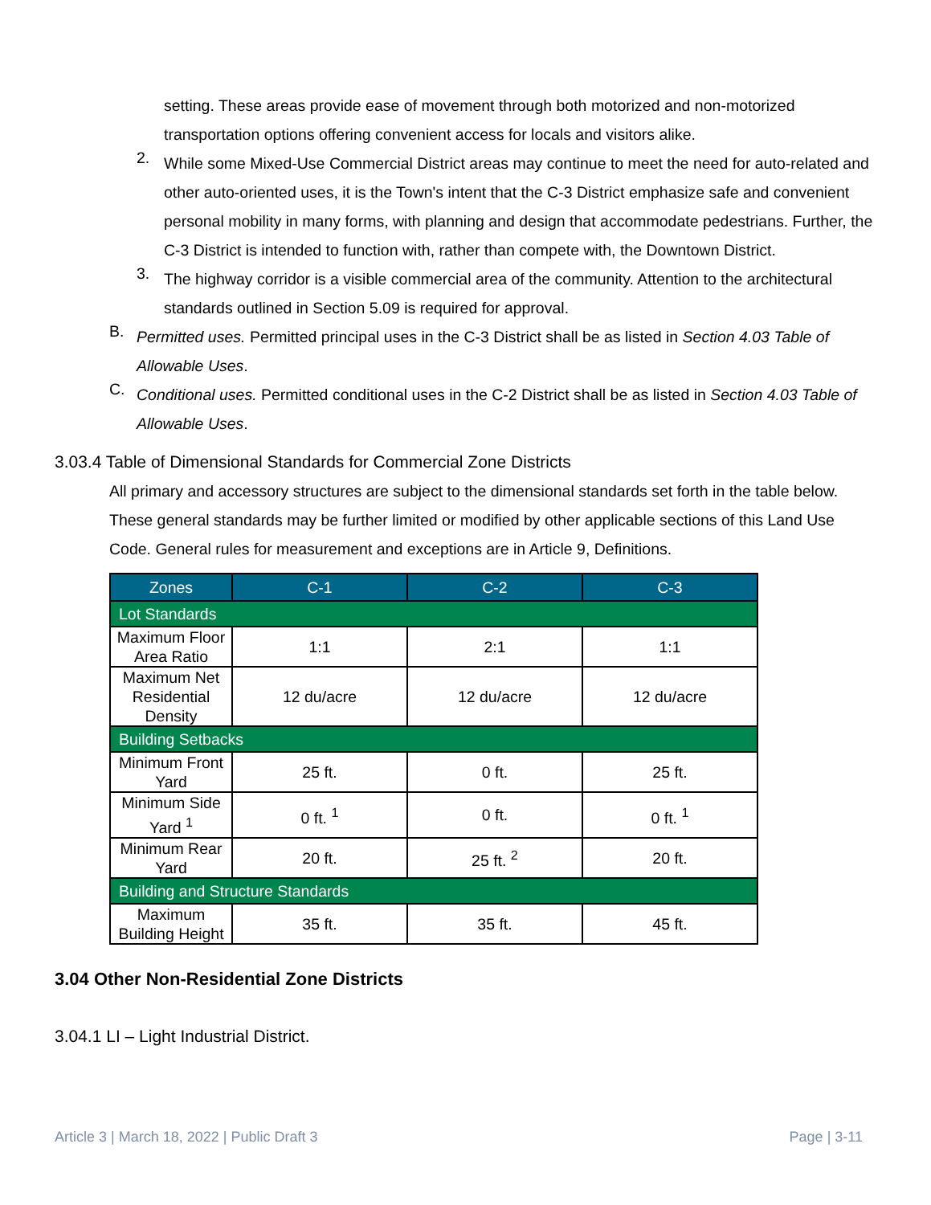setting. These areas provide ease of movement through both motorized and non-motorized transportation options offering convenient access for locals and visitors alike.
2.
While some Mixed-Use Commercial District areas may continue to meet the need for auto-related and other auto-oriented uses, it is the Town's intent that the C-3 District emphasize safe and convenient personal mobility in many forms, with planning and design that accommodate pedestrians. Further, the C-3 District is intended to function with, rather than compete with, the Downtown District.
3.
The highway corridor is a visible commercial area of the community. Attention to the architectural standards outlined in Section 5.09 is required for approval.
B.
Permitted uses. Permitted principal uses in the C-3 District shall be as listed in Section 4.03 Table of Allowable Uses.
C.
Conditional uses. Permitted conditional uses in the C-2 District shall be as listed in Section 4.03 Table of Allowable Uses.
3.03.4 Table of Dimensional Standards for Commercial Zone Districts
All primary and accessory structures are subject to the dimensional standards set forth in the table below. These general standards may be further limited or modified by other applicable sections of this Land Use Code. General rules for measurement and exceptions are in Article 9, Definitions.
| Zones | C-1 | C-2 | C-3 |
| --- | --- | --- | --- |
| Lot Standards | | | |
| Maximum Floor Area Ratio | 1:1 | 2:1 | 1:1 |
| Maximum Net Residential Density | 12 du/acre | 12 du/acre | 12 du/acre |
| Building Setbacks | | | |
| Minimum Front Yard | 25 ft. | 0 ft. | 25 ft. |
| Minimum Side Yard <sup>1</sup> | 0 ft. <sup>1</sup> | 0 ft. | 0 ft. <sup>1</sup> |
| Minimum Rear Yard | 20 ft. | 25 ft. <sup>2</sup> | 20 ft. |
| Building and Structure Standards | | | |
| Maximum Building Height | 35 ft. | 35 ft. | 45 ft. |
3.04 Other Non-Residential Zone Districts
3.04.1 LI – Light Industrial District.
Article 3 | March 18, 2022 | Public Draft 3 Page | 3-11